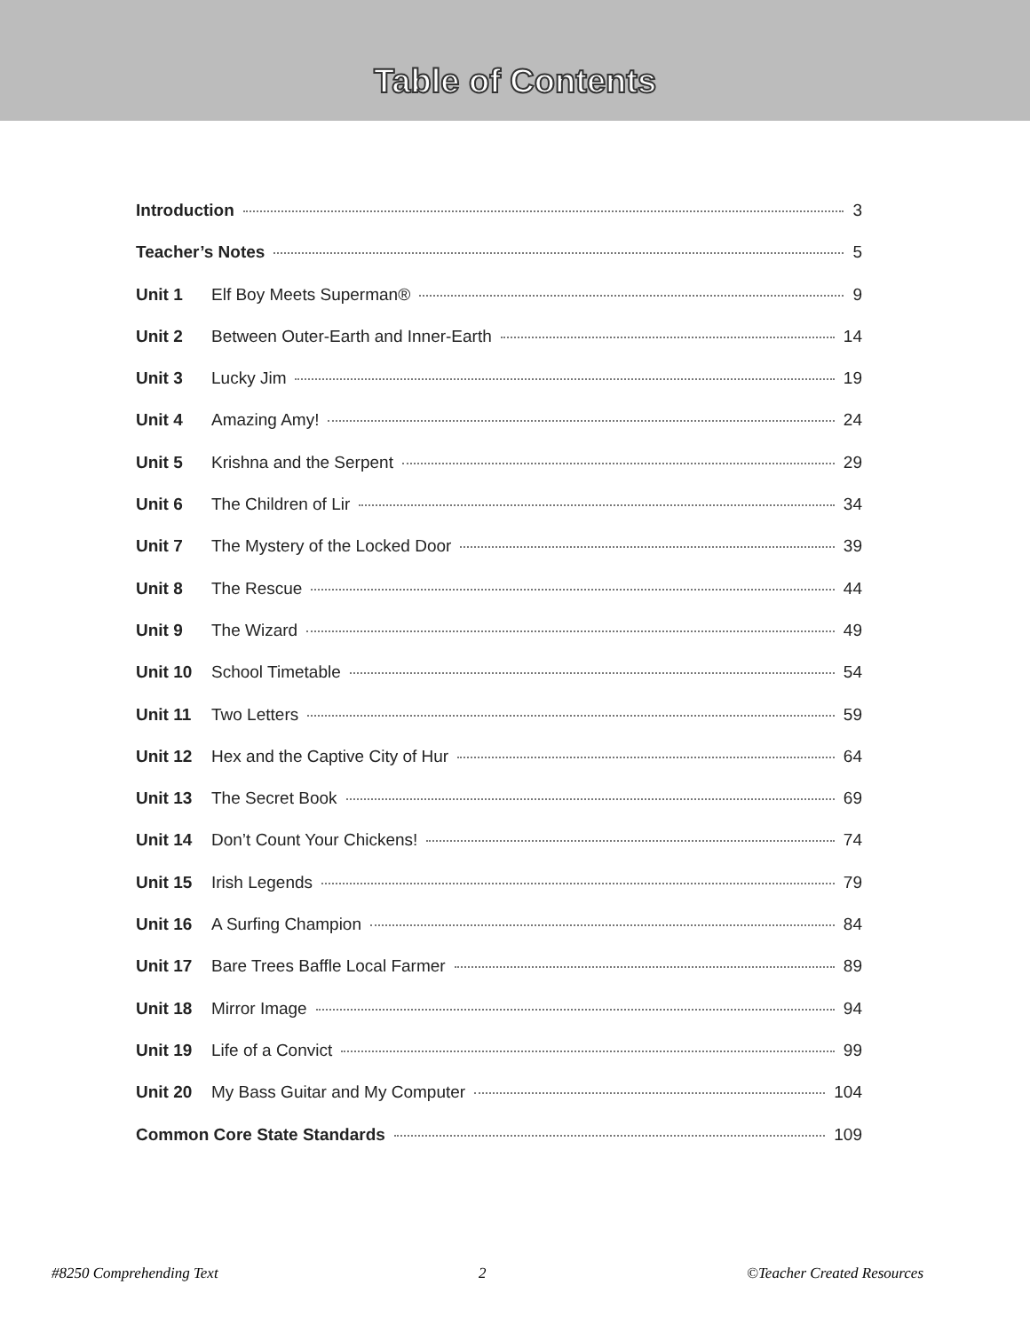Table of Contents
Introduction 3
Teacher’s Notes 5
Unit 1 Elf Boy Meets Superman® 9
Unit 2 Between Outer-Earth and Inner-Earth 14
Unit 3 Lucky Jim 19
Unit 4 Amazing Amy! 24
Unit 5 Krishna and the Serpent 29
Unit 6 The Children of Lir 34
Unit 7 The Mystery of the Locked Door 39
Unit 8 The Rescue 44
Unit 9 The Wizard 49
Unit 10 School Timetable 54
Unit 11 Two Letters 59
Unit 12 Hex and the Captive City of Hur 64
Unit 13 The Secret Book 69
Unit 14 Don’t Count Your Chickens! 74
Unit 15 Irish Legends 79
Unit 16 A Surfing Champion 84
Unit 17 Bare Trees Baffle Local Farmer 89
Unit 18 Mirror Image 94
Unit 19 Life of a Convict 99
Unit 20 My Bass Guitar and My Computer 104
Common Core State Standards 109
#8250 Comprehending Text 2 ©Teacher Created Resources